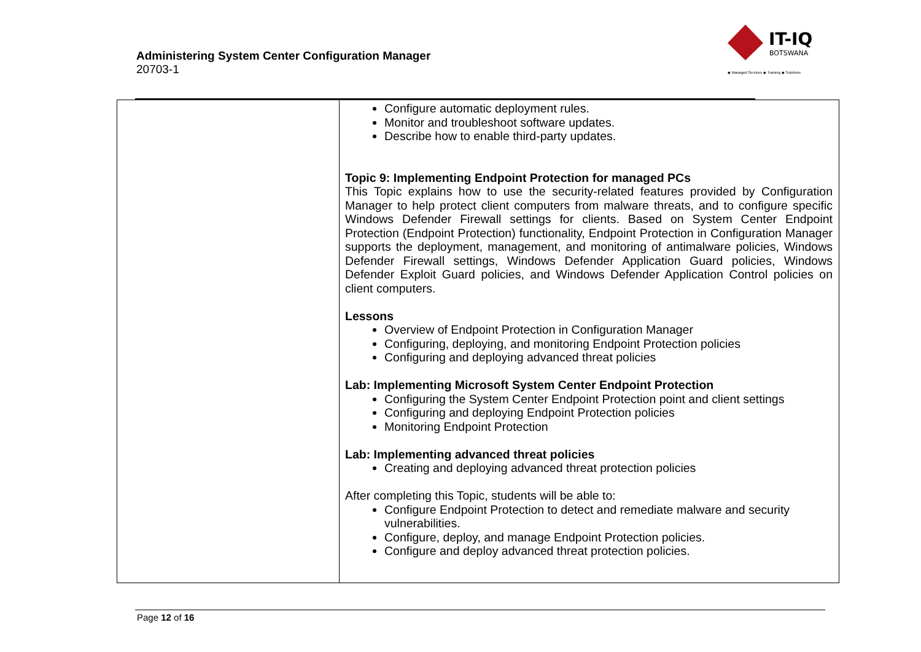Administering System Center Configuration Manager
20703-1
IT-IQ
BOTSWANA
◆ Managed Services ◆ Training ◆ Solutions
| | Configure automatic deployment rules. Monitor and troubleshoot software updates. Describe how to enable third-party updates. Topic 9: Implementing Endpoint Protection for managed PCs This Topic explains how to use the security-related features provided by Configuration Manager to help protect client computers from malware threats, and to configure specific Windows Defender Firewall settings for clients. Based on System Center Endpoint Protection (Endpoint Protection) functionality, Endpoint Protection in Configuration Manager supports the deployment, management, and monitoring of antimalware policies, Windows Defender Firewall settings, Windows Defender Application Guard policies, Windows Defender Exploit Guard policies, and Windows Defender Application Control policies on client computers. Lessons Overview of Endpoint Protection in Configuration Manager Configuring, deploying, and monitoring Endpoint Protection policies Configuring and deploying advanced threat policies Lab: Implementing Microsoft System Center Endpoint Protection Configuring the System Center Endpoint Protection point and client settings Configuring and deploying Endpoint Protection policies Monitoring Endpoint Protection Lab: Implementing advanced threat policies Creating and deploying advanced threat protection policies After completing this Topic, students will be able to: Configure Endpoint Protection to detect and remediate malware and security vulnerabilities. Configure, deploy, and manage Endpoint Protection policies. Configure and deploy advanced threat protection policies. |
Page 12 of 16